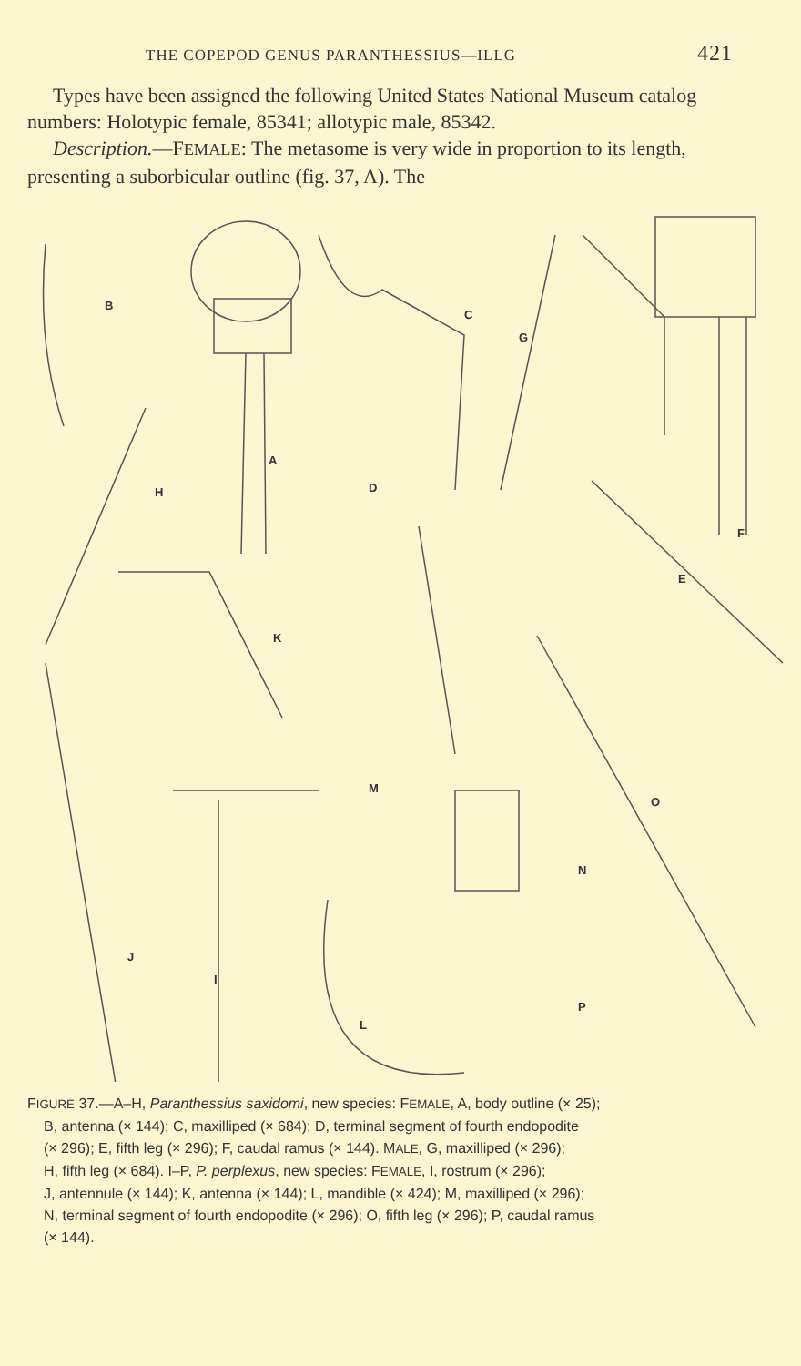THE COPEPOD GENUS PARANTHESSIUS—ILLG 421
Types have been assigned the following United States National Museum catalog numbers: Holotypic female, 85341; allotypic male, 85342.
Description.—FEMALE: The metasome is very wide in proportion to its length, presenting a suborbicular outline (fig. 37, A). The
B
C
G
A
D H
F
E
K
M
O
N
J
I
P
L
FIGURE 37.—A–H, Paranthessius saxidomi, new species: FEMALE, A, body outline (× 25);
B, antenna (× 144); C, maxilliped (× 684); D, terminal segment of fourth endopodite
(× 296); E, fifth leg (× 296); F, caudal ramus (× 144). MALE, G, maxilliped (× 296);
H, fifth leg (× 684). I–P, P. perplexus, new species: FEMALE, I, rostrum (× 296);
J, antennule (× 144); K, antenna (× 144); L, mandible (× 424); M, maxilliped (× 296);
N, terminal segment of fourth endopodite (× 296); O, fifth leg (× 296); P, caudal ramus
(× 144).